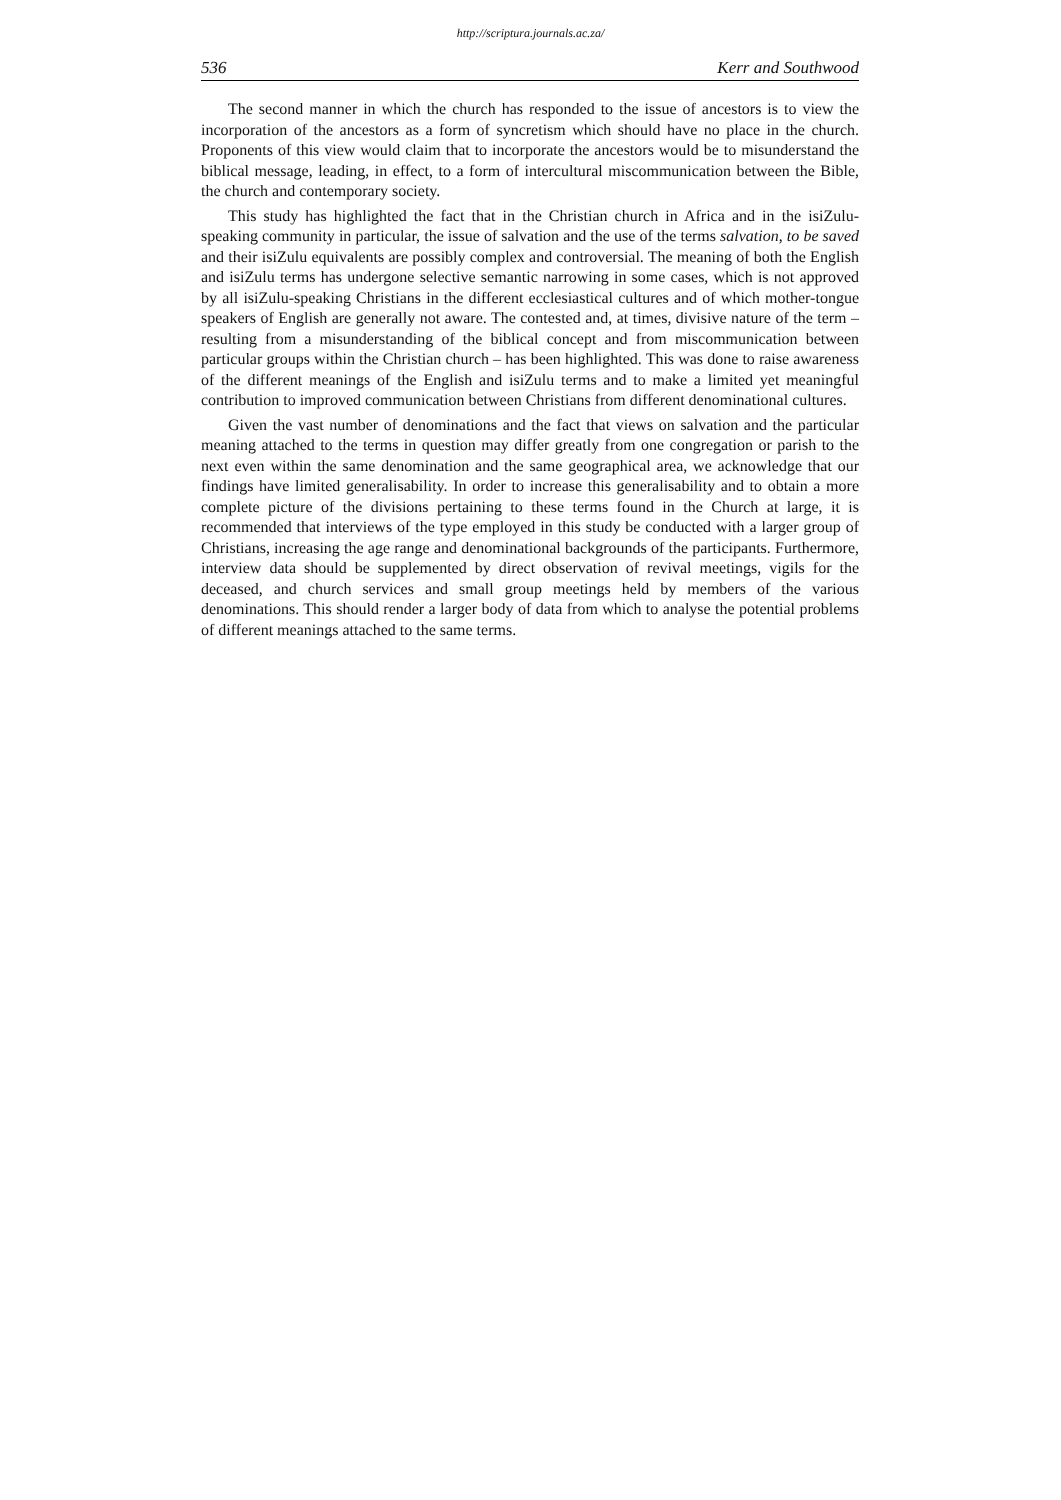http://scriptura.journals.ac.za/
536 Kerr and Southwood
The second manner in which the church has responded to the issue of ancestors is to view the incorporation of the ancestors as a form of syncretism which should have no place in the church. Proponents of this view would claim that to incorporate the ancestors would be to misunderstand the biblical message, leading, in effect, to a form of intercultural miscommunication between the Bible, the church and contemporary society.
This study has highlighted the fact that in the Christian church in Africa and in the isiZulu-speaking community in particular, the issue of salvation and the use of the terms salvation, to be saved and their isiZulu equivalents are possibly complex and controversial. The meaning of both the English and isiZulu terms has undergone selective semantic narrowing in some cases, which is not approved by all isiZulu-speaking Christians in the different ecclesiastical cultures and of which mother-tongue speakers of English are generally not aware. The contested and, at times, divisive nature of the term – resulting from a misunderstanding of the biblical concept and from miscommunication between particular groups within the Christian church – has been highlighted. This was done to raise awareness of the different meanings of the English and isiZulu terms and to make a limited yet meaningful contribution to improved communication between Christians from different denominational cultures.
Given the vast number of denominations and the fact that views on salvation and the particular meaning attached to the terms in question may differ greatly from one congregation or parish to the next even within the same denomination and the same geographical area, we acknowledge that our findings have limited generalisability. In order to increase this generalisability and to obtain a more complete picture of the divisions pertaining to these terms found in the Church at large, it is recommended that interviews of the type employed in this study be conducted with a larger group of Christians, increasing the age range and denominational backgrounds of the participants. Furthermore, interview data should be supplemented by direct observation of revival meetings, vigils for the deceased, and church services and small group meetings held by members of the various denominations. This should render a larger body of data from which to analyse the potential problems of different meanings attached to the same terms.